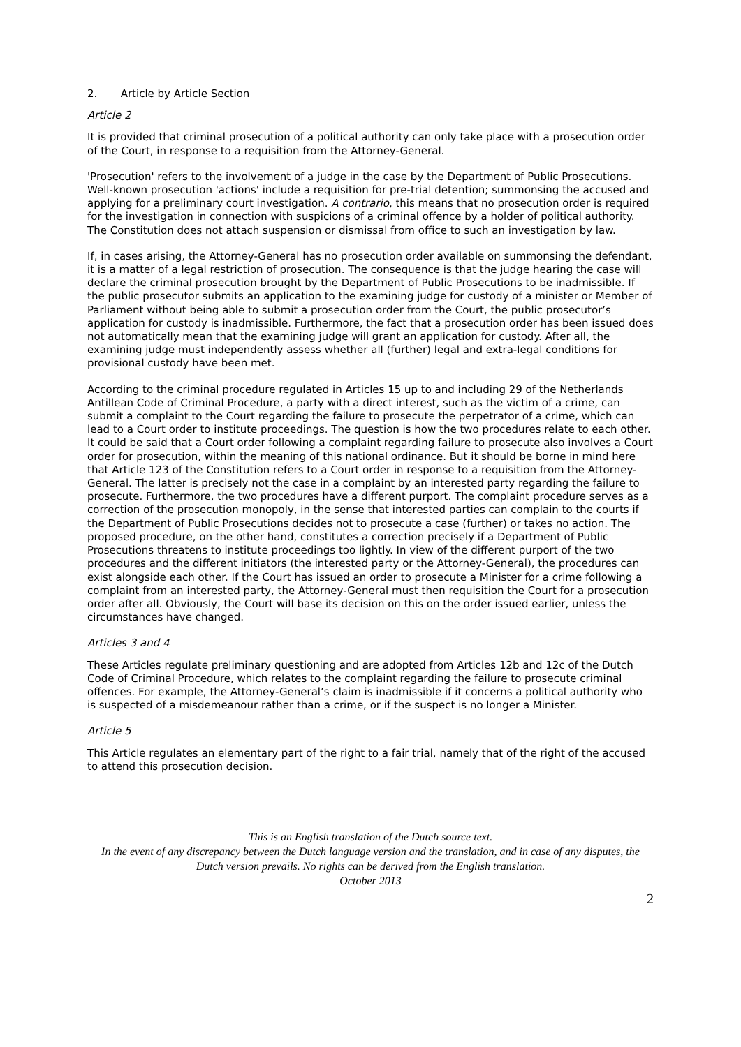2. Article by Article Section
Article 2
It is provided that criminal prosecution of a political authority can only take place with a prosecution order of the Court, in response to a requisition from the Attorney-General.
'Prosecution' refers to the involvement of a judge in the case by the Department of Public Prosecutions. Well-known prosecution 'actions' include a requisition for pre-trial detention; summonsing the accused and applying for a preliminary court investigation. A contrario, this means that no prosecution order is required for the investigation in connection with suspicions of a criminal offence by a holder of political authority. The Constitution does not attach suspension or dismissal from office to such an investigation by law.
If, in cases arising, the Attorney-General has no prosecution order available on summonsing the defendant, it is a matter of a legal restriction of prosecution. The consequence is that the judge hearing the case will declare the criminal prosecution brought by the Department of Public Prosecutions to be inadmissible. If the public prosecutor submits an application to the examining judge for custody of a minister or Member of Parliament without being able to submit a prosecution order from the Court, the public prosecutor’s application for custody is inadmissible. Furthermore, the fact that a prosecution order has been issued does not automatically mean that the examining judge will grant an application for custody. After all, the examining judge must independently assess whether all (further) legal and extra-legal conditions for provisional custody have been met.
According to the criminal procedure regulated in Articles 15 up to and including 29 of the Netherlands Antillean Code of Criminal Procedure, a party with a direct interest, such as the victim of a crime, can submit a complaint to the Court regarding the failure to prosecute the perpetrator of a crime, which can lead to a Court order to institute proceedings. The question is how the two procedures relate to each other. It could be said that a Court order following a complaint regarding failure to prosecute also involves a Court order for prosecution, within the meaning of this national ordinance. But it should be borne in mind here that Article 123 of the Constitution refers to a Court order in response to a requisition from the Attorney-General. The latter is precisely not the case in a complaint by an interested party regarding the failure to prosecute. Furthermore, the two procedures have a different purport. The complaint procedure serves as a correction of the prosecution monopoly, in the sense that interested parties can complain to the courts if the Department of Public Prosecutions decides not to prosecute a case (further) or takes no action. The proposed procedure, on the other hand, constitutes a correction precisely if a Department of Public Prosecutions threatens to institute proceedings too lightly. In view of the different purport of the two procedures and the different initiators (the interested party or the Attorney-General), the procedures can exist alongside each other. If the Court has issued an order to prosecute a Minister for a crime following a complaint from an interested party, the Attorney-General must then requisition the Court for a prosecution order after all. Obviously, the Court will base its decision on this on the order issued earlier, unless the circumstances have changed.
Articles 3 and 4
These Articles regulate preliminary questioning and are adopted from Articles 12b and 12c of the Dutch Code of Criminal Procedure, which relates to the complaint regarding the failure to prosecute criminal offences. For example, the Attorney-General’s claim is inadmissible if it concerns a political authority who is suspected of a misdemeanour rather than a crime, or if the suspect is no longer a Minister.
Article 5
This Article regulates an elementary part of the right to a fair trial, namely that of the right of the accused to attend this prosecution decision.
This is an English translation of the Dutch source text.
In the event of any discrepancy between the Dutch language version and the translation, and in case of any disputes, the Dutch version prevails. No rights can be derived from the English translation.
October 2013
2